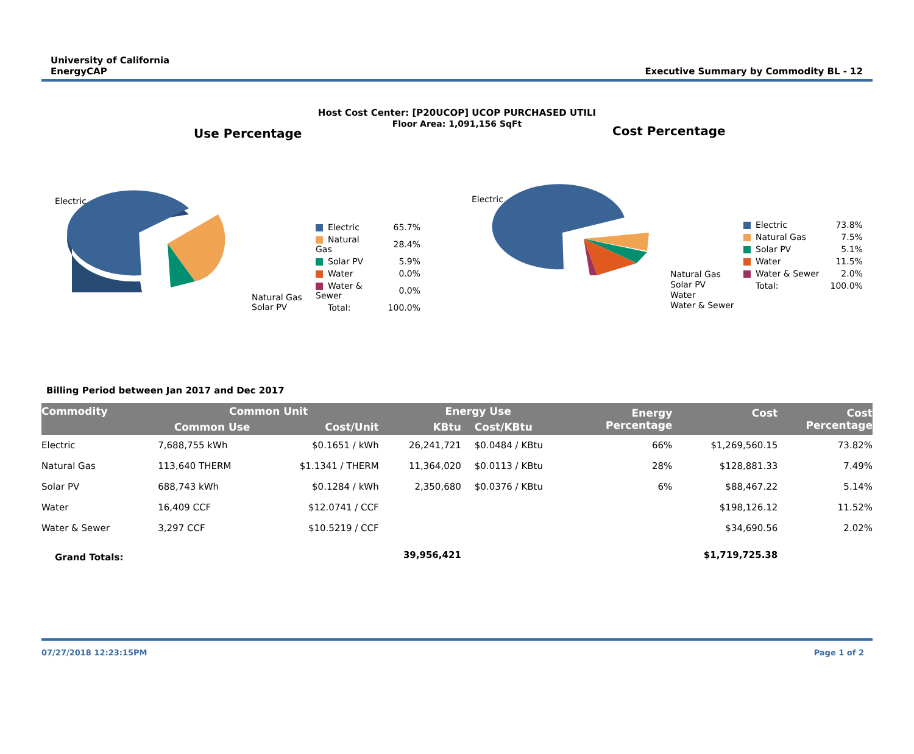University of California
EnergyCAP
Executive Summary by Commodity BL - 12
Host Cost Center: [P20UCOP] UCOP PURCHASED UTILI
Floor Area: 1,091,156 SqFt
Use Percentage
Electric
Natural Gas
Solar PV
| Electric | 65.7% |
| Natural Gas | 28.4% |
| Solar PV | 5.9% |
| Water | 0.0% |
| Water & Sewer | 0.0% |
| Total: | 100.0% |
Cost Percentage
Electric
Natural Gas
Solar PV
Water
Water & Sewer
| Electric | 73.8% |
| Natural Gas | 7.5% |
| Solar PV | 5.1% |
| Water | 11.5% |
| Water & Sewer | 2.0% |
| Total: | 100.0% |
Billing Period between Jan 2017 and Dec 2017
| Commodity | Common Unit | | Energy Use | | Energy Percentage | Cost | Cost Percentage |
| --- | --- | --- | --- | --- | --- | --- | --- |
| | Common Use | Cost/Unit | KBtu | Cost/KBtu | | | |
| Electric | 7,688,755 kWh | $0.1651 / kWh | 26,241,721 | $0.0484 / KBtu | 66% | $1,269,560.15 | 73.82% |
| Natural Gas | 113,640 THERM | $1.1341 / THERM | 11,364,020 | $0.0113 / KBtu | 28% | $128,881.33 | 7.49% |
| Solar PV | 688,743 kWh | $0.1284 / kWh | 2,350,680 | $0.0376 / KBtu | 6% | $88,467.22 | 5.14% |
| Water | 16,409 CCF | $12.0741 / CCF | | | | $198,126.12 | 11.52% |
| Water & Sewer | 3,297 CCF | $10.5219 / CCF | | | | $34,690.56 | 2.02% |
| Grand Totals: | | | 39,956,421 | | | $1,719,725.38 | |
07/27/2018 12:23:15PM Page 1 of 2